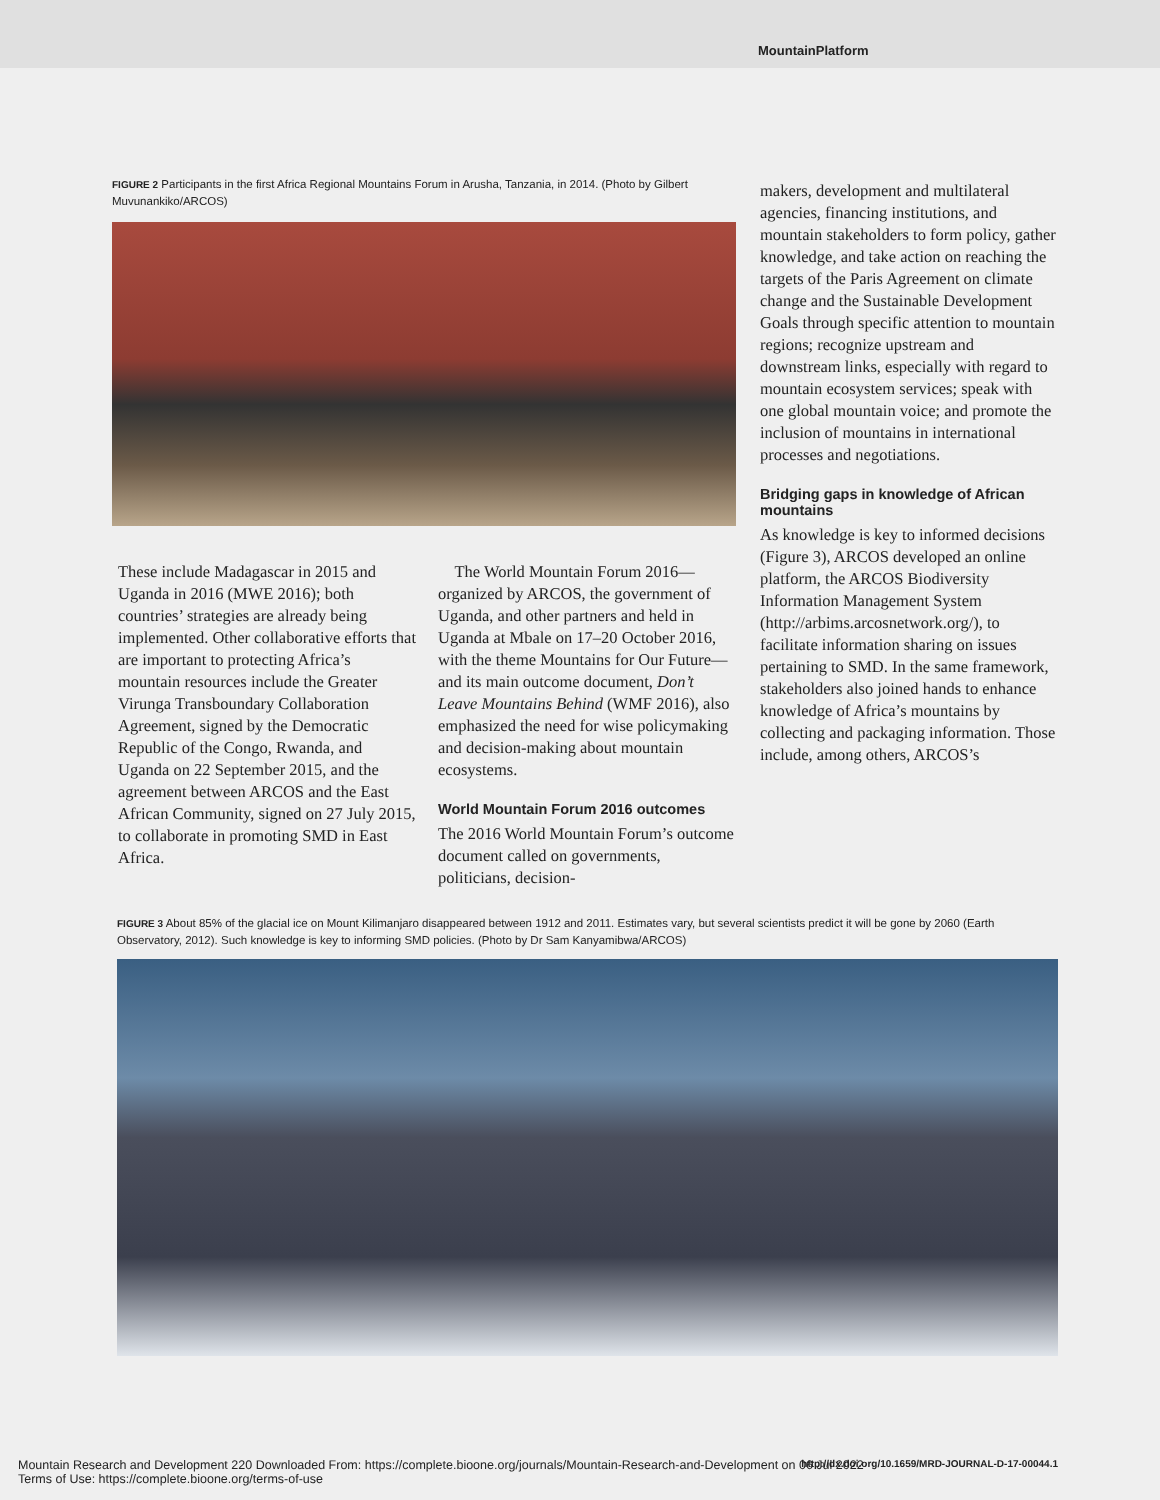MountainPlatform
FIGURE 2 Participants in the first Africa Regional Mountains Forum in Arusha, Tanzania, in 2014. (Photo by Gilbert Muvunankiko/ARCOS)
These include Madagascar in 2015 and Uganda in 2016 (MWE 2016); both countries’ strategies are already being implemented. Other collaborative efforts that are important to protecting Africa’s mountain resources include the Greater Virunga Transboundary Collaboration Agreement, signed by the Democratic Republic of the Congo, Rwanda, and Uganda on 22 September 2015, and the agreement between ARCOS and the East African Community, signed on 27 July 2015, to collaborate in promoting SMD in East Africa.
The World Mountain Forum 2016—organized by ARCOS, the government of Uganda, and other partners and held in Uganda at Mbale on 17–20 October 2016, with the theme Mountains for Our Future—and its main outcome document, Don’t Leave Mountains Behind (WMF 2016), also emphasized the need for wise policymaking and decision-making about mountain ecosystems.
World Mountain Forum 2016 outcomes
The 2016 World Mountain Forum’s outcome document called on governments, politicians, decision-
makers, development and multilateral agencies, financing institutions, and mountain stakeholders to form policy, gather knowledge, and take action on reaching the targets of the Paris Agreement on climate change and the Sustainable Development Goals through specific attention to mountain regions; recognize upstream and downstream links, especially with regard to mountain ecosystem services; speak with one global mountain voice; and promote the inclusion of mountains in international processes and negotiations.
Bridging gaps in knowledge of African mountains
As knowledge is key to informed decisions (Figure 3), ARCOS developed an online platform, the ARCOS Biodiversity Information Management System (http://arbims.arcosnetwork.org/), to facilitate information sharing on issues pertaining to SMD. In the same framework, stakeholders also joined hands to enhance knowledge of Africa’s mountains by collecting and packaging information. Those include, among others, ARCOS’s
FIGURE 3 About 85% of the glacial ice on Mount Kilimanjaro disappeared between 1912 and 2011. Estimates vary, but several scientists predict it will be gone by 2060 (Earth Observatory, 2012). Such knowledge is key to informing SMD policies. (Photo by Dr Sam Kanyamibwa/ARCOS)
Mountain Research and Development 220 Downloaded From: https://complete.bioone.org/journals/Mountain-Research-and-Development on 06 Jul 2022
Terms of Use: https://complete.bioone.org/terms-of-use
http://dx.doi.org/10.1659/MRD-JOURNAL-D-17-00044.1